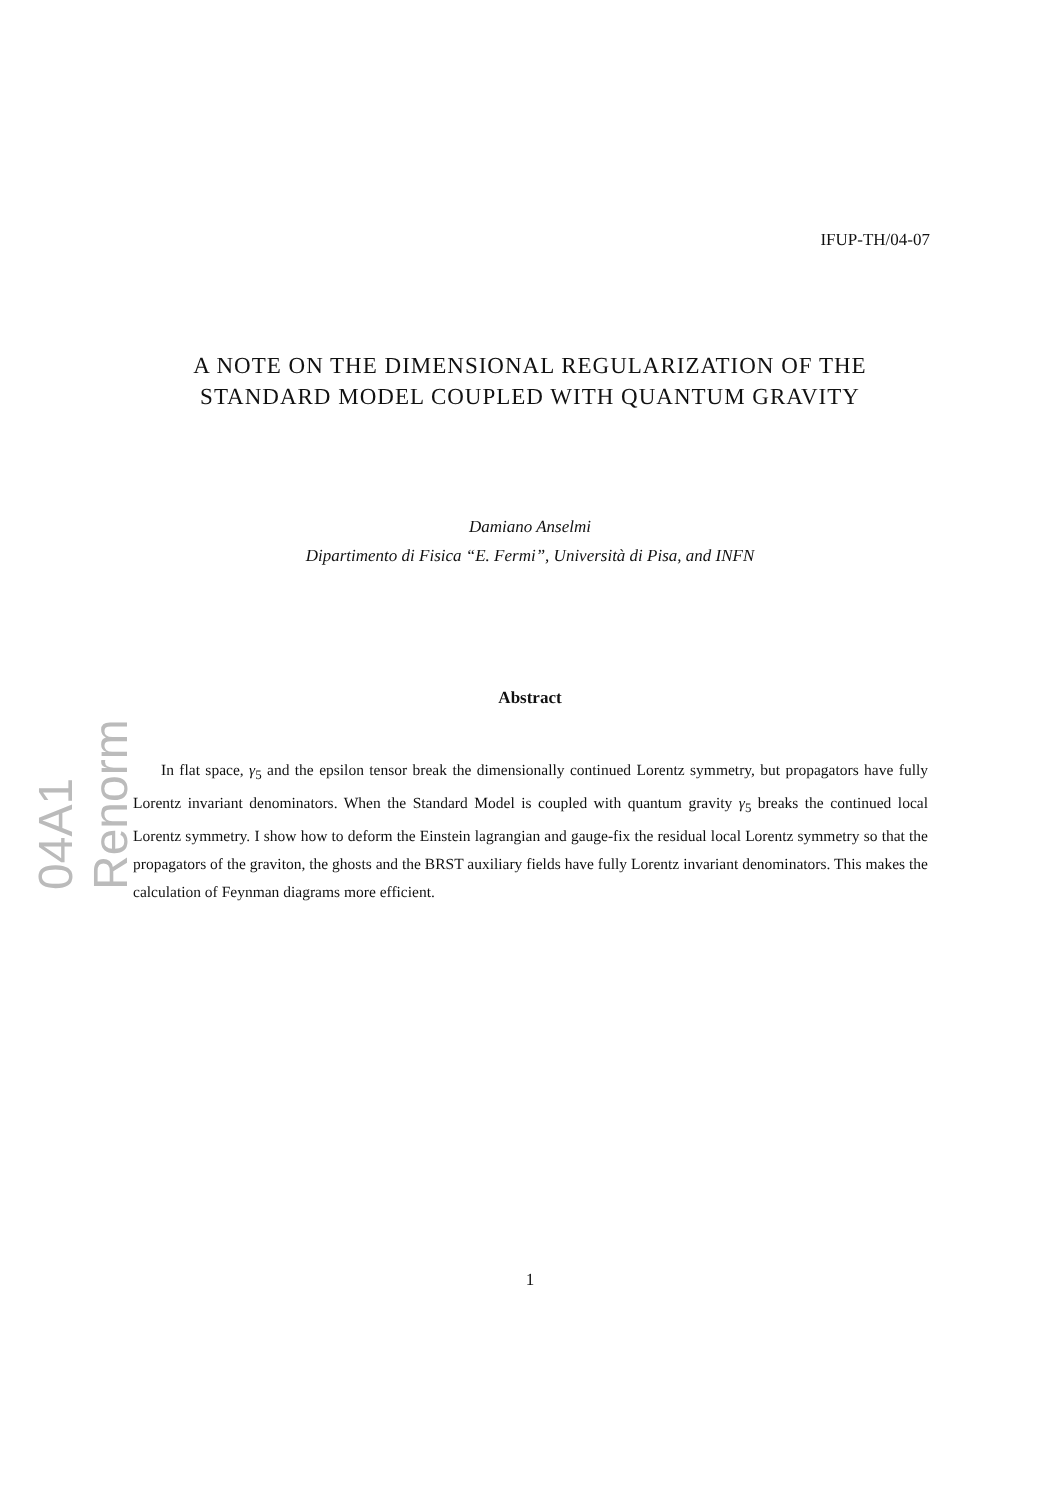04A1 Renorm
IFUP-TH/04-07
A NOTE ON THE DIMENSIONAL REGULARIZATION OF THE STANDARD MODEL COUPLED WITH QUANTUM GRAVITY
Damiano Anselmi
Dipartimento di Fisica “E. Fermi”, Università di Pisa, and INFN
Abstract
In flat space, γ<sub>5</sub> and the epsilon tensor break the dimensionally continued Lorentz symmetry, but propagators have fully Lorentz invariant denominators. When the Standard Model is coupled with quantum gravity γ<sub>5</sub> breaks the continued local Lorentz symmetry. I show how to deform the Einstein lagrangian and gauge-fix the residual local Lorentz symmetry so that the propagators of the graviton, the ghosts and the BRST auxiliary fields have fully Lorentz invariant denominators. This makes the calculation of Feynman diagrams more efficient.
1